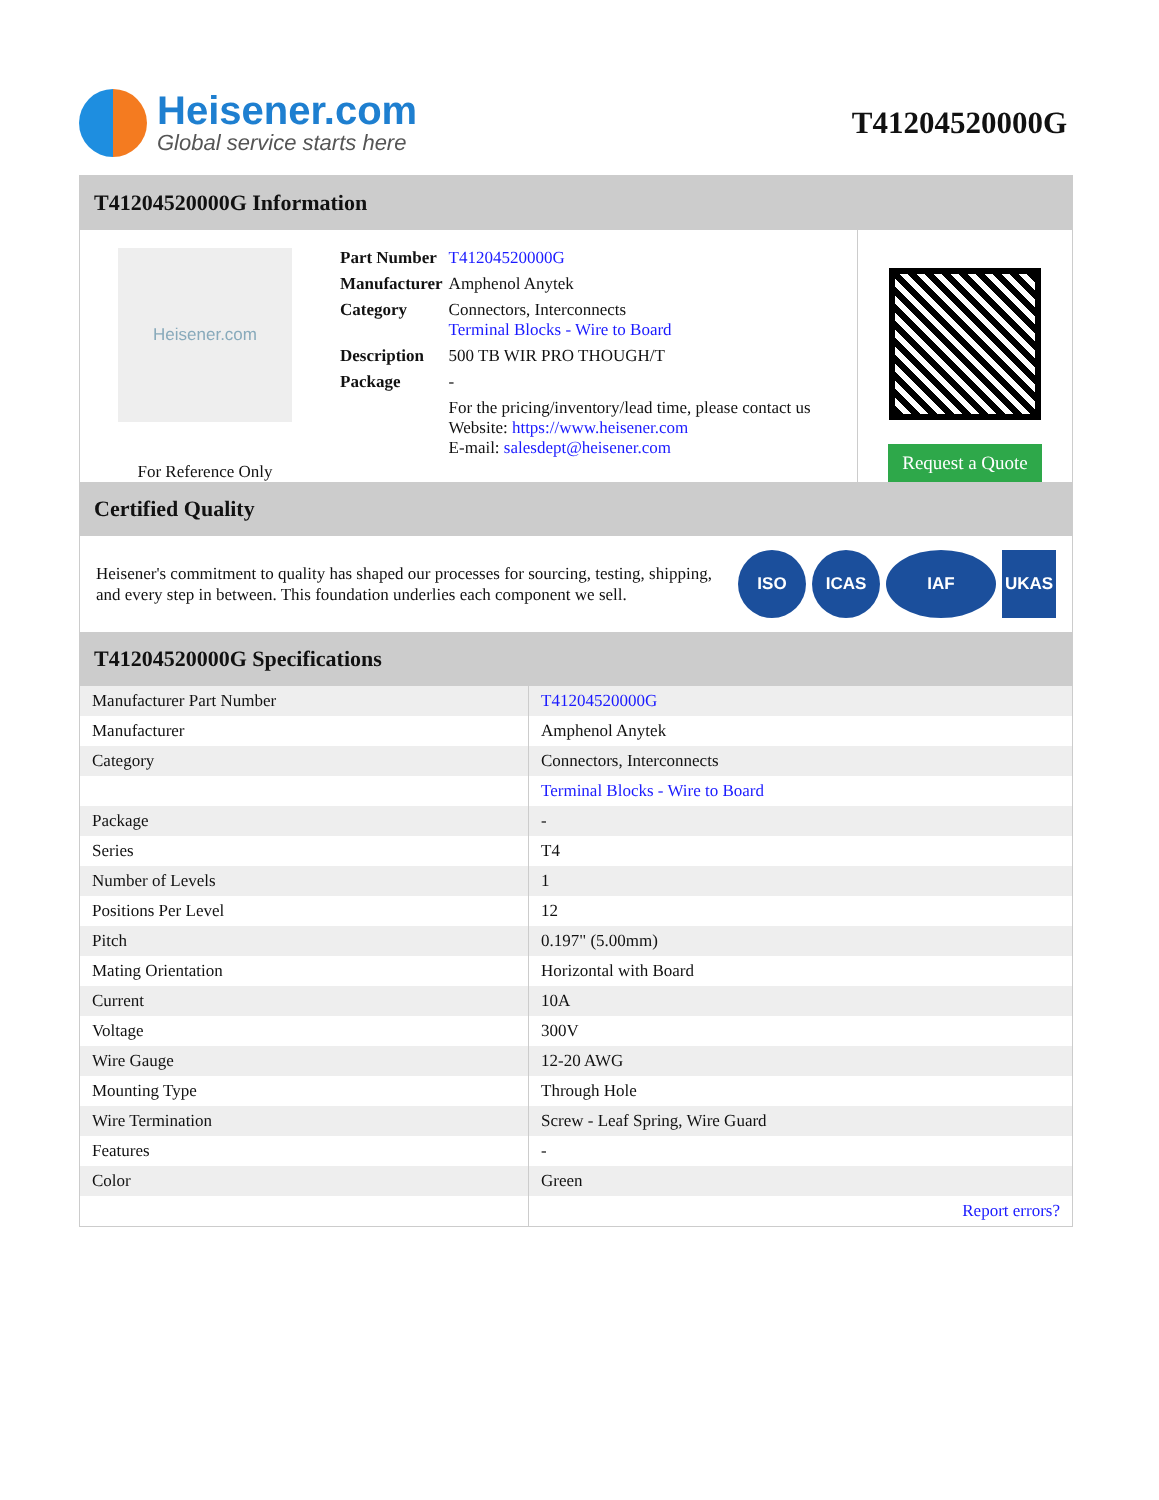Heisener.com
Global service starts here
T41204520000G
T41204520000G Information
Heisener.com
For Reference Only
| Part Number | T41204520000G |
| Manufacturer | Amphenol Anytek |
| Category | Connectors, Interconnects Terminal Blocks - Wire to Board |
| Description | 500 TB WIR PRO THOUGH/T |
| Package | - |
| | For the pricing/inventory/lead time, please contact us Website: https://www.heisener.com E-mail: salesdept@heisener.com |
Request a Quote
Certified Quality
Heisener's commitment to quality has shaped our processes for sourcing, testing, shipping, and every step in between. This foundation underlies each component we sell.
ISO ICAS IAF UKAS
T41204520000G Specifications
| Manufacturer Part Number | T41204520000G |
| Manufacturer | Amphenol Anytek |
| Category | Connectors, Interconnects |
| | Terminal Blocks - Wire to Board |
| Package | - |
| Series | T4 |
| Number of Levels | 1 |
| Positions Per Level | 12 |
| Pitch | 0.197" (5.00mm) |
| Mating Orientation | Horizontal with Board |
| Current | 10A |
| Voltage | 300V |
| Wire Gauge | 12-20 AWG |
| Mounting Type | Through Hole |
| Wire Termination | Screw - Leaf Spring, Wire Guard |
| Features | - |
| Color | Green |
| | Report errors? |